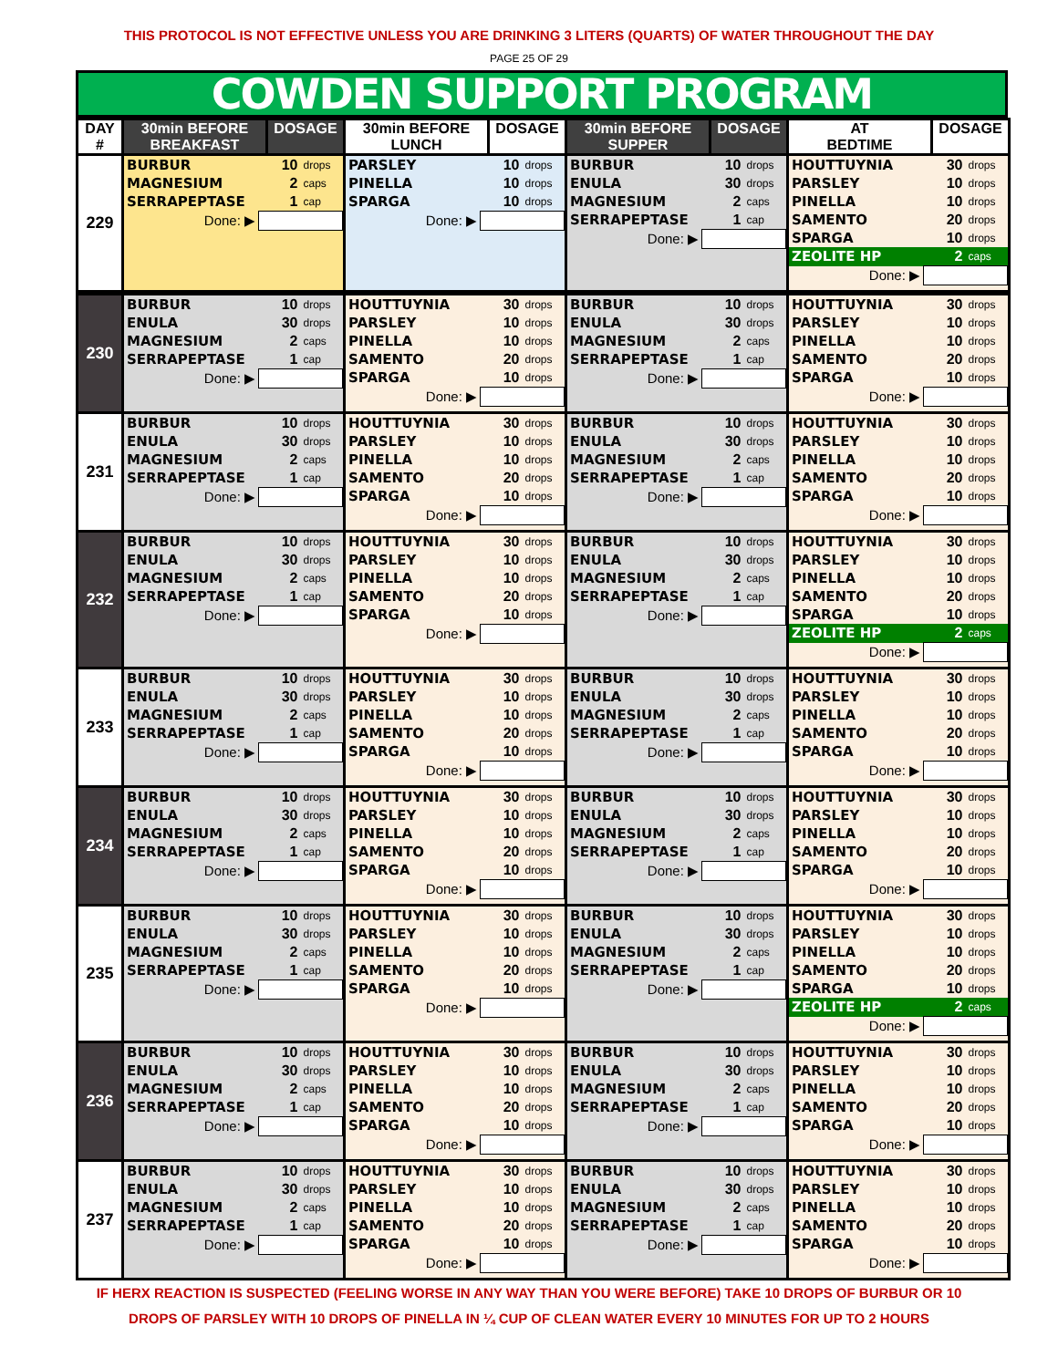THIS PROTOCOL IS NOT EFFECTIVE UNLESS YOU ARE DRINKING 3 LITERS (QUARTS) OF WATER THROUGHOUT THE DAY
PAGE 25 OF 29
COWDEN SUPPORT PROGRAM
| DAY # | 30min BEFORE BREAKFAST | DOSAGE | 30min BEFORE LUNCH | DOSAGE | 30min BEFORE SUPPER | DOSAGE | AT BEDTIME | DOSAGE |
| --- | --- | --- | --- | --- | --- | --- | --- | --- |
| 229 | / BURBUR / 10 / drops / / MAGNESIUM / 2 / caps / / SERRAPEPTASE / 1 / cap / / Done: ▶ / / / | | / PARSLEY / 10 / drops / / PINELLA / 10 / drops / / SPARGA / 10 / drops / / Done: ▶ / / / | | / BURBUR / 10 / drops / / ENULA / 30 / drops / / MAGNESIUM / 2 / caps / / SERRAPEPTASE / 1 / cap / / Done: ▶ / / / | | / HOUTTUYNIA / 30 / drops / / PARSLEY / 10 / drops / / PINELLA / 10 / drops / / SAMENTO / 20 / drops / / SPARGA / 10 / drops / / ZEOLITE HP / 2 / caps / / Done: ▶ / / / | |
| 230 | / BURBUR / 10 / drops / / ENULA / 30 / drops / / MAGNESIUM / 2 / caps / / SERRAPEPTASE / 1 / cap / / Done: ▶ / / / | / HOUTTUYNIA / 30 / drops / / PARSLEY / 10 / drops / / PINELLA / 10 / drops / / SAMENTO / 20 / drops / / SPARGA / 10 / drops / / Done: ▶ / / / | / BURBUR / 10 / drops / / ENULA / 30 / drops / / MAGNESIUM / 2 / caps / / SERRAPEPTASE / 1 / cap / / Done: ▶ / / / | / HOUTTUYNIA / 30 / drops / / PARSLEY / 10 / drops / / PINELLA / 10 / drops / / SAMENTO / 20 / drops / / SPARGA / 10 / drops / / Done: ▶ / / / |
| 231 | / BURBUR / 10 / drops / / ENULA / 30 / drops / / MAGNESIUM / 2 / caps / / SERRAPEPTASE / 1 / cap / / Done: ▶ / / / | / HOUTTUYNIA / 30 / drops / / PARSLEY / 10 / drops / / PINELLA / 10 / drops / / SAMENTO / 20 / drops / / SPARGA / 10 / drops / / Done: ▶ / / / | / BURBUR / 10 / drops / / ENULA / 30 / drops / / MAGNESIUM / 2 / caps / / SERRAPEPTASE / 1 / cap / / Done: ▶ / / / | / HOUTTUYNIA / 30 / drops / / PARSLEY / 10 / drops / / PINELLA / 10 / drops / / SAMENTO / 20 / drops / / SPARGA / 10 / drops / / Done: ▶ / / / |
| 232 | / BURBUR / 10 / drops / / ENULA / 30 / drops / / MAGNESIUM / 2 / caps / / SERRAPEPTASE / 1 / cap / / Done: ▶ / / / | / HOUTTUYNIA / 30 / drops / / PARSLEY / 10 / drops / / PINELLA / 10 / drops / / SAMENTO / 20 / drops / / SPARGA / 10 / drops / / Done: ▶ / / / | / BURBUR / 10 / drops / / ENULA / 30 / drops / / MAGNESIUM / 2 / caps / / SERRAPEPTASE / 1 / cap / / Done: ▶ / / / | / HOUTTUYNIA / 30 / drops / / PARSLEY / 10 / drops / / PINELLA / 10 / drops / / SAMENTO / 20 / drops / / SPARGA / 10 / drops / / ZEOLITE HP / 2 / caps / / Done: ▶ / / / |
| 233 | / BURBUR / 10 / drops / / ENULA / 30 / drops / / MAGNESIUM / 2 / caps / / SERRAPEPTASE / 1 / cap / / Done: ▶ / / / | / HOUTTUYNIA / 30 / drops / / PARSLEY / 10 / drops / / PINELLA / 10 / drops / / SAMENTO / 20 / drops / / SPARGA / 10 / drops / / Done: ▶ / / / | / BURBUR / 10 / drops / / ENULA / 30 / drops / / MAGNESIUM / 2 / caps / / SERRAPEPTASE / 1 / cap / / Done: ▶ / / / | / HOUTTUYNIA / 30 / drops / / PARSLEY / 10 / drops / / PINELLA / 10 / drops / / SAMENTO / 20 / drops / / SPARGA / 10 / drops / / Done: ▶ / / / |
| 234 | / BURBUR / 10 / drops / / ENULA / 30 / drops / / MAGNESIUM / 2 / caps / / SERRAPEPTASE / 1 / cap / / Done: ▶ / / / | / HOUTTUYNIA / 30 / drops / / PARSLEY / 10 / drops / / PINELLA / 10 / drops / / SAMENTO / 20 / drops / / SPARGA / 10 / drops / / Done: ▶ / / / | / BURBUR / 10 / drops / / ENULA / 30 / drops / / MAGNESIUM / 2 / caps / / SERRAPEPTASE / 1 / cap / / Done: ▶ / / / | / HOUTTUYNIA / 30 / drops / / PARSLEY / 10 / drops / / PINELLA / 10 / drops / / SAMENTO / 20 / drops / / SPARGA / 10 / drops / / Done: ▶ / / / |
| 235 | / BURBUR / 10 / drops / / ENULA / 30 / drops / / MAGNESIUM / 2 / caps / / SERRAPEPTASE / 1 / cap / / Done: ▶ / / / | / HOUTTUYNIA / 30 / drops / / PARSLEY / 10 / drops / / PINELLA / 10 / drops / / SAMENTO / 20 / drops / / SPARGA / 10 / drops / / Done: ▶ / / / | / BURBUR / 10 / drops / / ENULA / 30 / drops / / MAGNESIUM / 2 / caps / / SERRAPEPTASE / 1 / cap / / Done: ▶ / / / | / HOUTTUYNIA / 30 / drops / / PARSLEY / 10 / drops / / PINELLA / 10 / drops / / SAMENTO / 20 / drops / / SPARGA / 10 / drops / / ZEOLITE HP / 2 / caps / / Done: ▶ / / / |
| 236 | / BURBUR / 10 / drops / / ENULA / 30 / drops / / MAGNESIUM / 2 / caps / / SERRAPEPTASE / 1 / cap / / Done: ▶ / / / | / HOUTTUYNIA / 30 / drops / / PARSLEY / 10 / drops / / PINELLA / 10 / drops / / SAMENTO / 20 / drops / / SPARGA / 10 / drops / / Done: ▶ / / / | / BURBUR / 10 / drops / / ENULA / 30 / drops / / MAGNESIUM / 2 / caps / / SERRAPEPTASE / 1 / cap / / Done: ▶ / / / | / HOUTTUYNIA / 30 / drops / / PARSLEY / 10 / drops / / PINELLA / 10 / drops / / SAMENTO / 20 / drops / / SPARGA / 10 / drops / / Done: ▶ / / / |
| 237 | / BURBUR / 10 / drops / / ENULA / 30 / drops / / MAGNESIUM / 2 / caps / / SERRAPEPTASE / 1 / cap / / Done: ▶ / / / | / HOUTTUYNIA / 30 / drops / / PARSLEY / 10 / drops / / PINELLA / 10 / drops / / SAMENTO / 20 / drops / / SPARGA / 10 / drops / / Done: ▶ / / / | / BURBUR / 10 / drops / / ENULA / 30 / drops / / MAGNESIUM / 2 / caps / / SERRAPEPTASE / 1 / cap / / Done: ▶ / / / | / HOUTTUYNIA / 30 / drops / / PARSLEY / 10 / drops / / PINELLA / 10 / drops / / SAMENTO / 20 / drops / / SPARGA / 10 / drops / / Done: ▶ / / / |
IF HERX REACTION IS SUSPECTED (FEELING WORSE IN ANY WAY THAN YOU WERE BEFORE) TAKE 10 DROPS OF BURBUR OR 10
DROPS OF PARSLEY WITH 10 DROPS OF PINELLA IN ¼ CUP OF CLEAN WATER EVERY 10 MINUTES FOR UP TO 2 HOURS